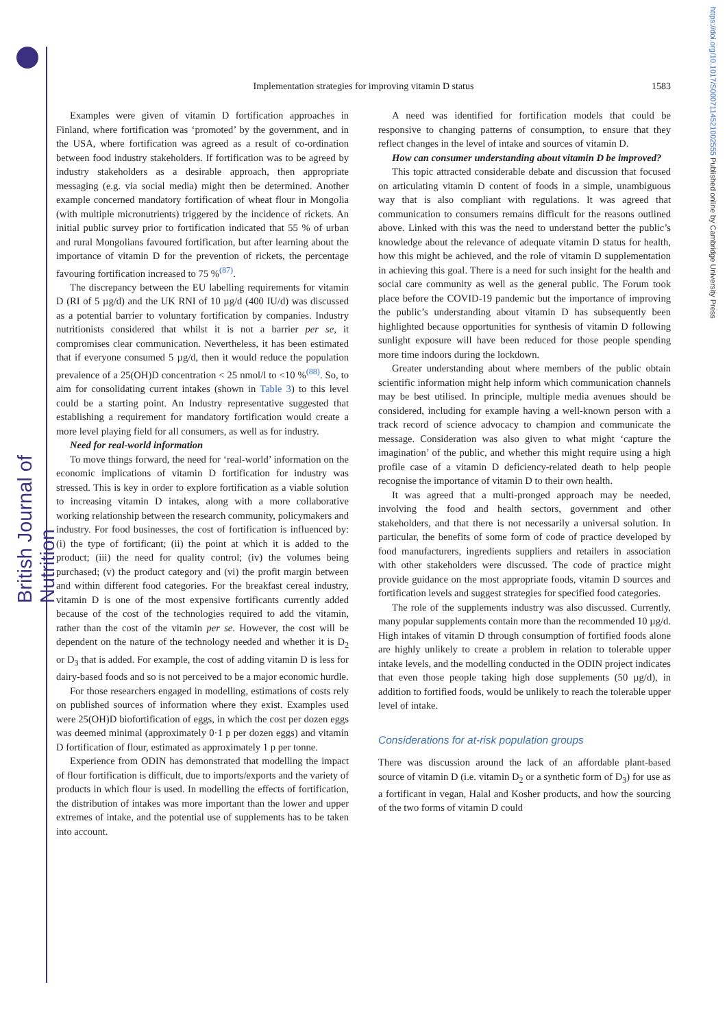British Journal of Nutrition
https://doi.org/10.1017/S0007114521002555 Published online by Cambridge University Press
Implementation strategies for improving vitamin D status 1583
Examples were given of vitamin D fortification approaches in Finland, where fortification was ‘promoted’ by the government, and in the USA, where fortification was agreed as a result of co-ordination between food industry stakeholders. If fortification was to be agreed by industry stakeholders as a desirable approach, then appropriate messaging (e.g. via social media) might then be determined. Another example concerned mandatory fortification of wheat flour in Mongolia (with multiple micronutrients) triggered by the incidence of rickets. An initial public survey prior to fortification indicated that 55 % of urban and rural Mongolians favoured fortification, but after learning about the importance of vitamin D for the prevention of rickets, the percentage favouring fortification increased to 75 %<sup>(87)</sup>.
The discrepancy between the EU labelling requirements for vitamin D (RI of 5 µg/d) and the UK RNI of 10 µg/d (400 IU/d) was discussed as a potential barrier to voluntary fortification by companies. Industry nutritionists considered that whilst it is not a barrier per se, it compromises clear communication. Nevertheless, it has been estimated that if everyone consumed 5 µg/d, then it would reduce the population prevalence of a 25(OH)D concentration < 25 nmol/l to <10 %<sup>(88)</sup>. So, to aim for consolidating current intakes (shown in Table 3) to this level could be a starting point. An Industry representative suggested that establishing a requirement for mandatory fortification would create a more level playing field for all consumers, as well as for industry.
Need for real-world information
To move things forward, the need for ‘real-world’ information on the economic implications of vitamin D fortification for industry was stressed. This is key in order to explore fortification as a viable solution to increasing vitamin D intakes, along with a more collaborative working relationship between the research community, policymakers and industry. For food businesses, the cost of fortification is influenced by: (i) the type of fortificant; (ii) the point at which it is added to the product; (iii) the need for quality control; (iv) the volumes being purchased; (v) the product category and (vi) the profit margin between and within different food categories. For the breakfast cereal industry, vitamin D is one of the most expensive fortificants currently added because of the cost of the technologies required to add the vitamin, rather than the cost of the vitamin per se. However, the cost will be dependent on the nature of the technology needed and whether it is D<sub>2</sub> or D<sub>3</sub> that is added. For example, the cost of adding vitamin D is less for dairy-based foods and so is not perceived to be a major economic hurdle.
For those researchers engaged in modelling, estimations of costs rely on published sources of information where they exist. Examples used were 25(OH)D biofortification of eggs, in which the cost per dozen eggs was deemed minimal (approximately 0·1 p per dozen eggs) and vitamin D fortification of flour, estimated as approximately 1 p per tonne.
Experience from ODIN has demonstrated that modelling the impact of flour fortification is difficult, due to imports/exports and the variety of products in which flour is used. In modelling the effects of fortification, the distribution of intakes was more important than the lower and upper extremes of intake, and the potential use of supplements has to be taken into account.
A need was identified for fortification models that could be responsive to changing patterns of consumption, to ensure that they reflect changes in the level of intake and sources of vitamin D.
How can consumer understanding about vitamin D be improved?
This topic attracted considerable debate and discussion that focused on articulating vitamin D content of foods in a simple, unambiguous way that is also compliant with regulations. It was agreed that communication to consumers remains difficult for the reasons outlined above. Linked with this was the need to understand better the public’s knowledge about the relevance of adequate vitamin D status for health, how this might be achieved, and the role of vitamin D supplementation in achieving this goal. There is a need for such insight for the health and social care community as well as the general public. The Forum took place before the COVID-19 pandemic but the importance of improving the public’s understanding about vitamin D has subsequently been highlighted because opportunities for synthesis of vitamin D following sunlight exposure will have been reduced for those people spending more time indoors during the lockdown.
Greater understanding about where members of the public obtain scientific information might help inform which communication channels may be best utilised. In principle, multiple media avenues should be considered, including for example having a well-known person with a track record of science advocacy to champion and communicate the message. Consideration was also given to what might ‘capture the imagination’ of the public, and whether this might require using a high profile case of a vitamin D deficiency-related death to help people recognise the importance of vitamin D to their own health.
It was agreed that a multi-pronged approach may be needed, involving the food and health sectors, government and other stakeholders, and that there is not necessarily a universal solution. In particular, the benefits of some form of code of practice developed by food manufacturers, ingredients suppliers and retailers in association with other stakeholders were discussed. The code of practice might provide guidance on the most appropriate foods, vitamin D sources and fortification levels and suggest strategies for specified food categories.
The role of the supplements industry was also discussed. Currently, many popular supplements contain more than the recommended 10 µg/d. High intakes of vitamin D through consumption of fortified foods alone are highly unlikely to create a problem in relation to tolerable upper intake levels, and the modelling conducted in the ODIN project indicates that even those people taking high dose supplements (50 µg/d), in addition to fortified foods, would be unlikely to reach the tolerable upper level of intake.
Considerations for at-risk population groups
There was discussion around the lack of an affordable plant-based source of vitamin D (i.e. vitamin D<sub>2</sub> or a synthetic form of D<sub>3</sub>) for use as a fortificant in vegan, Halal and Kosher products, and how the sourcing of the two forms of vitamin D could